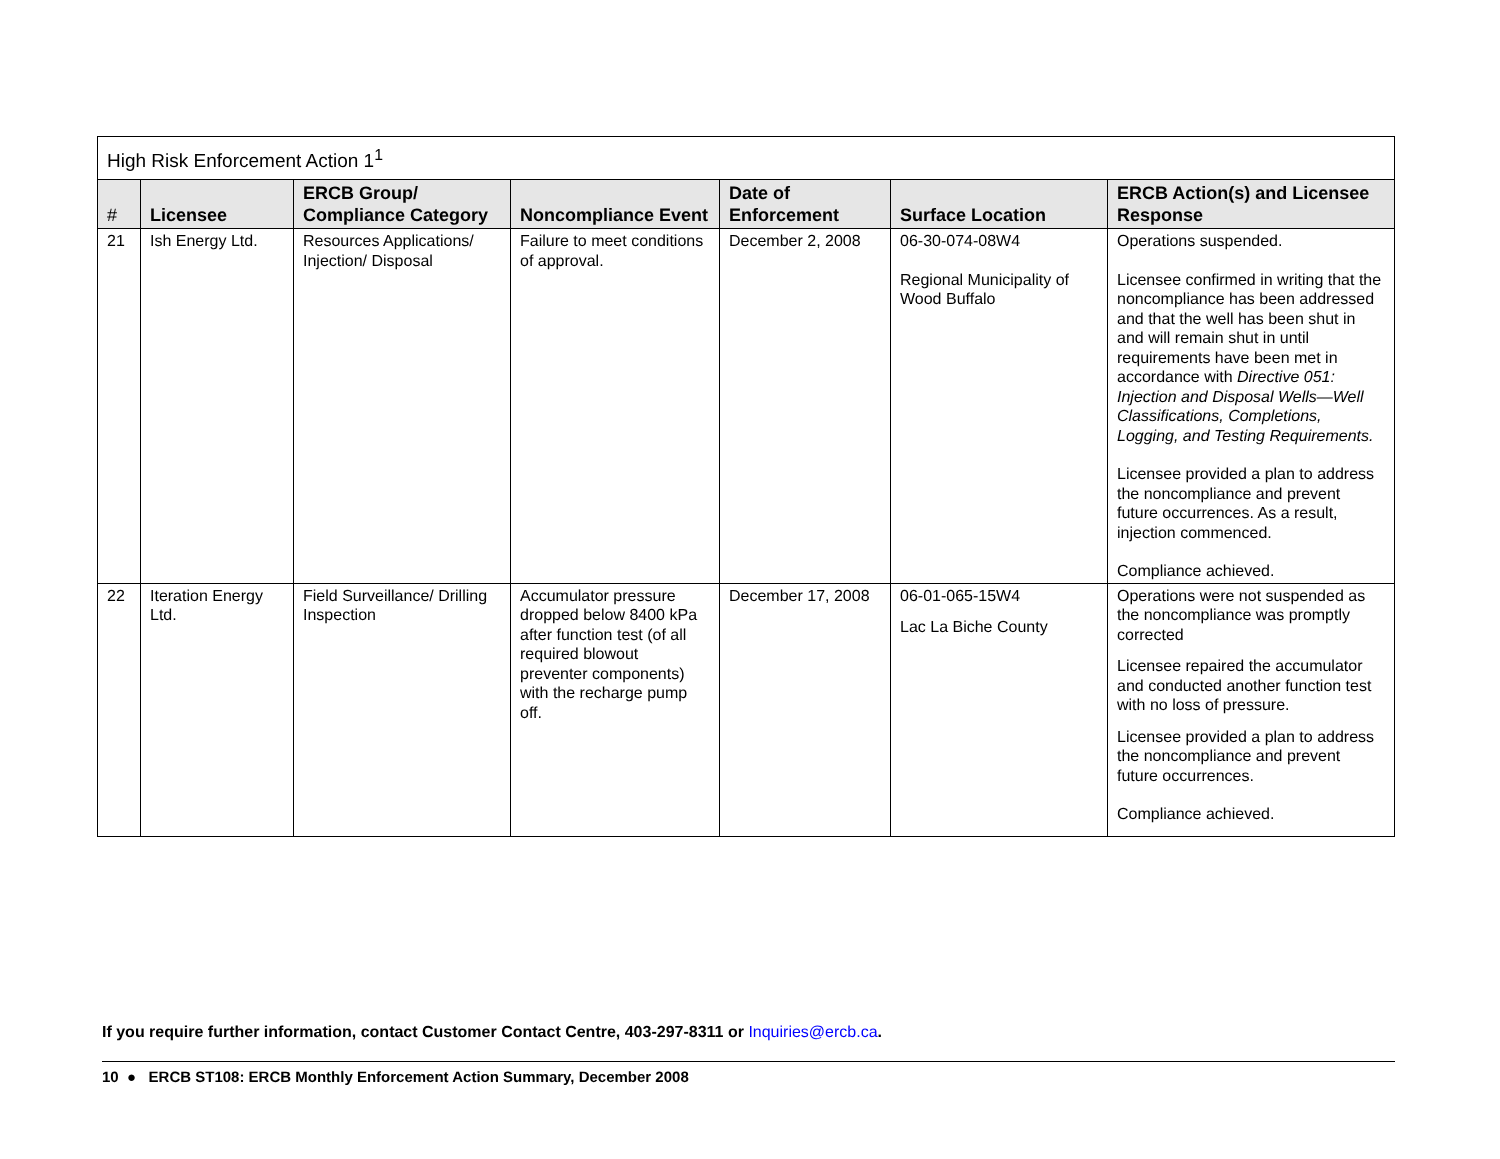| High Risk Enforcement Action 1<sup>1</sup> | | | | | | |
| --- | --- | --- | --- | --- | --- | --- |
| # | Licensee | ERCB Group/ Compliance Category | Noncompliance Event | Date of Enforcement | Surface Location | ERCB Action(s) and Licensee Response |
| 21 | Ish Energy Ltd. | Resources Applications/ Injection/ Disposal | Failure to meet conditions of approval. | December 2, 2008 | 06-30-074-08W4 Regional Municipality of Wood Buffalo | Operations suspended. Licensee confirmed in writing that the noncompliance has been addressed and that the well has been shut in and will remain shut in until requirements have been met in accordance with Directive 051: Injection and Disposal Wells—Well Classifications, Completions, Logging, and Testing Requirements. Licensee provided a plan to address the noncompliance and prevent future occurrences. As a result, injection commenced. Compliance achieved. |
| 22 | Iteration Energy Ltd. | Field Surveillance/ Drilling Inspection | Accumulator pressure dropped below 8400 kPa after function test (of all required blowout preventer components) with the recharge pump off. | December 17, 2008 | 06-01-065-15W4 Lac La Biche County | Operations were not suspended as the noncompliance was promptly corrected Licensee repaired the accumulator and conducted another function test with no loss of pressure. Licensee provided a plan to address the noncompliance and prevent future occurrences. Compliance achieved. |
If you require further information, contact Customer Contact Centre, 403-297-8311 or Inquiries@ercb.ca.
10 ● ERCB ST108: ERCB Monthly Enforcement Action Summary, December 2008